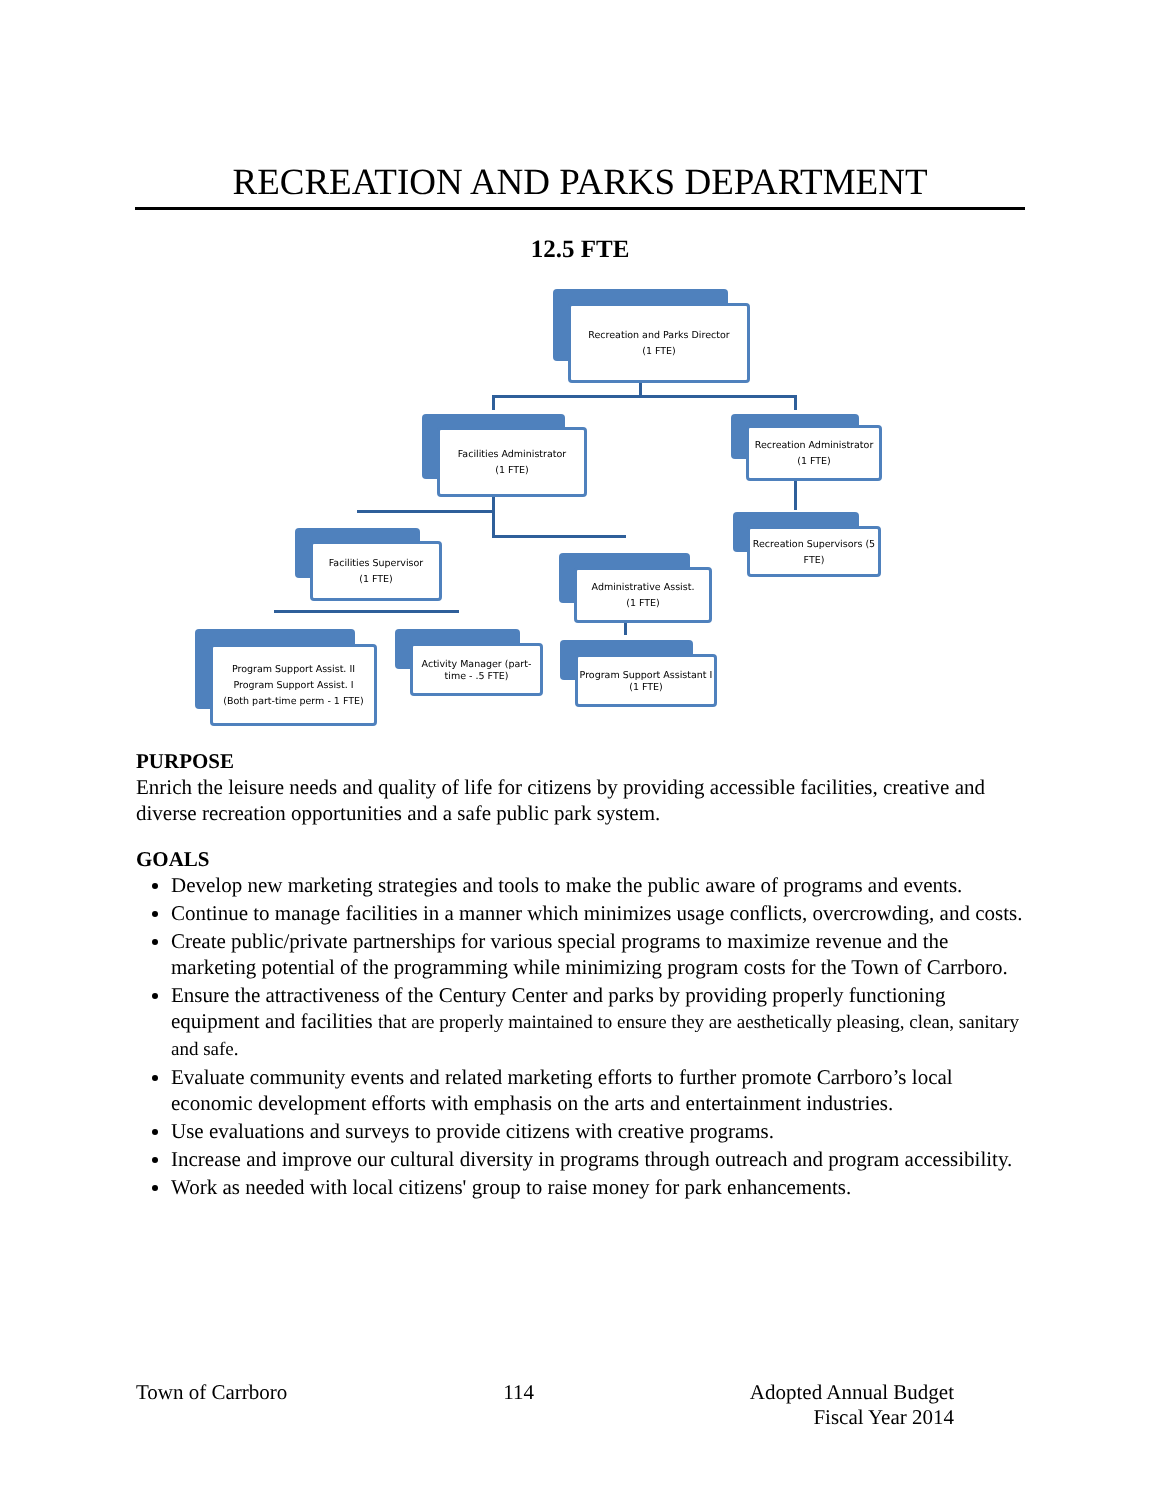RECREATION AND PARKS DEPARTMENT
12.5 FTE
Recreation and Parks Director
(1 FTE)
Facilities Administrator
(1 FTE)
Recreation Administrator
(1 FTE)
Recreation Supervisors (5 FTE)
Facilities Supervisor
(1 FTE)
Administrative Assist.
(1 FTE)
Program Support Assist. II
Program Support Assist. I
(Both part-time perm - 1 FTE)
Activity Manager (part-time - .5 FTE)
Program Support Assistant I (1 FTE)
PURPOSE
Enrich the leisure needs and quality of life for citizens by providing accessible facilities, creative and diverse recreation opportunities and a safe public park system.
GOALS
Develop new marketing strategies and tools to make the public aware of programs and events.
Continue to manage facilities in a manner which minimizes usage conflicts, overcrowding, and costs.
Create public/private partnerships for various special programs to maximize revenue and the marketing potential of the programming while minimizing program costs for the Town of Carrboro.
Ensure the attractiveness of the Century Center and parks by providing properly functioning equipment and facilities that are properly maintained to ensure they are aesthetically pleasing, clean, sanitary and safe.
Evaluate community events and related marketing efforts to further promote Carrboro’s local economic development efforts with emphasis on the arts and entertainment industries.
Use evaluations and surveys to provide citizens with creative programs.
Increase and improve our cultural diversity in programs through outreach and program accessibility.
Work as needed with local citizens' group to raise money for park enhancements.
Town of Carrboro 114 Adopted Annual Budget
Fiscal Year 2014